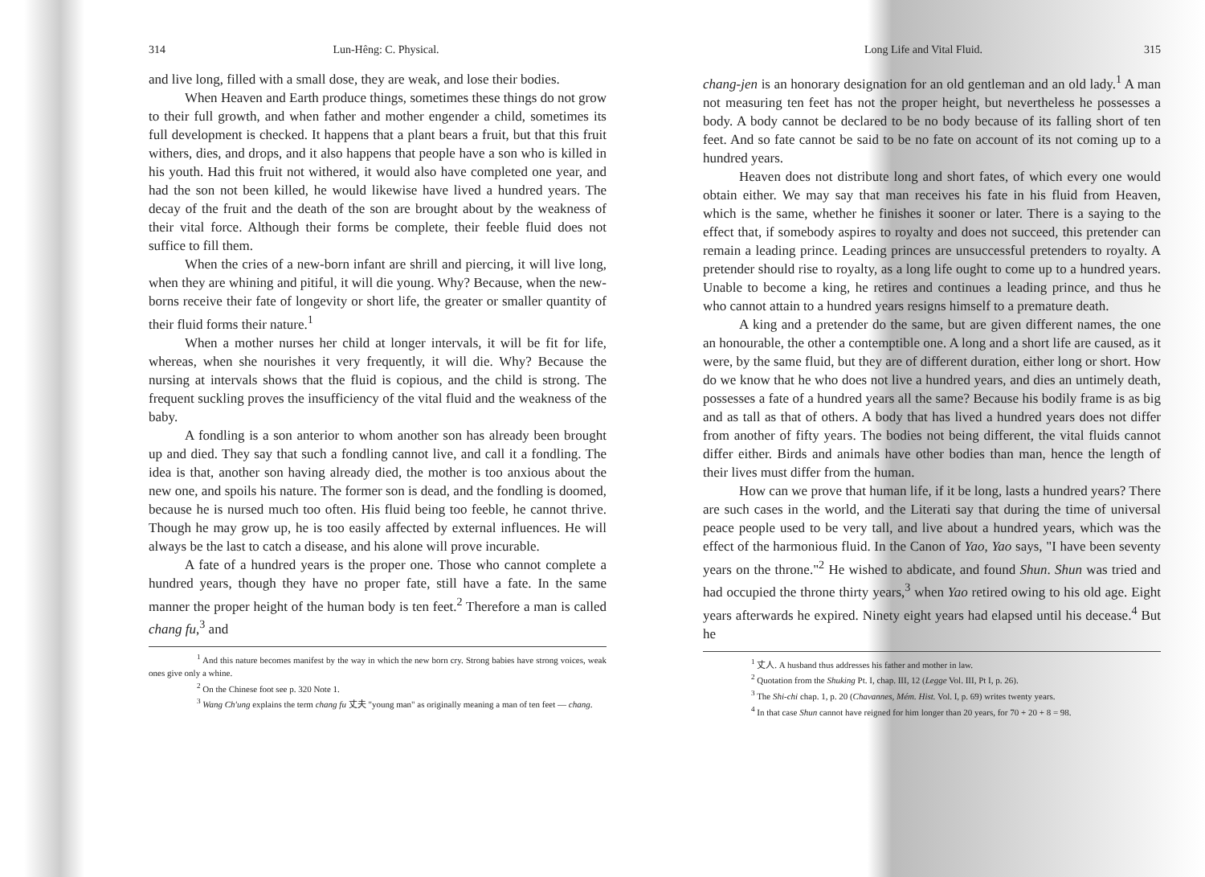314 Lun-Hêng: C. Physical.
and live long, filled with a small dose, they are weak, and lose their bodies.
When Heaven and Earth produce things, sometimes these things do not grow to their full growth, and when father and mother engender a child, sometimes its full development is checked. It happens that a plant bears a fruit, but that this fruit withers, dies, and drops, and it also happens that people have a son who is killed in his youth. Had this fruit not withered, it would also have completed one year, and had the son not been killed, he would likewise have lived a hundred years. The decay of the fruit and the death of the son are brought about by the weakness of their vital force. Although their forms be complete, their feeble fluid does not suffice to fill them.
When the cries of a new-born infant are shrill and piercing, it will live long, when they are whining and pitiful, it will die young. Why? Because, when the new-borns receive their fate of longevity or short life, the greater or smaller quantity of their fluid forms their nature.<sup>1</sup>
When a mother nurses her child at longer intervals, it will be fit for life, whereas, when she nourishes it very frequently, it will die. Why? Because the nursing at intervals shows that the fluid is copious, and the child is strong. The frequent suckling proves the insufficiency of the vital fluid and the weakness of the baby.
A fondling is a son anterior to whom another son has already been brought up and died. They say that such a fondling cannot live, and call it a fondling. The idea is that, another son having already died, the mother is too anxious about the new one, and spoils his nature. The former son is dead, and the fondling is doomed, because he is nursed much too often. His fluid being too feeble, he cannot thrive. Though he may grow up, he is too easily affected by external influences. He will always be the last to catch a disease, and his alone will prove incurable.
A fate of a hundred years is the proper one. Those who cannot complete a hundred years, though they have no proper fate, still have a fate. In the same manner the proper height of the human body is ten feet.<sup>2</sup> Therefore a man is called chang fu,<sup>3</sup> and
<sup>1</sup> And this nature becomes manifest by the way in which the new born cry. Strong babies have strong voices, weak ones give only a whine.
<sup>2</sup> On the Chinese foot see p. 320 Note 1.
<sup>3</sup> Wang Ch'ung explains the term chang fu 丈夫 "young man" as originally meaning a man of ten feet — chang.
Long Life and Vital Fluid. 315
chang-jen is an honorary designation for an old gentleman and an old lady.<sup>1</sup> A man not measuring ten feet has not the proper height, but nevertheless he possesses a body. A body cannot be declared to be no body because of its falling short of ten feet. And so fate cannot be said to be no fate on account of its not coming up to a hundred years.
Heaven does not distribute long and short fates, of which every one would obtain either. We may say that man receives his fate in his fluid from Heaven, which is the same, whether he finishes it sooner or later. There is a saying to the effect that, if somebody aspires to royalty and does not succeed, this pretender can remain a leading prince. Leading princes are unsuccessful pretenders to royalty. A pretender should rise to royalty, as a long life ought to come up to a hundred years. Unable to become a king, he retires and continues a leading prince, and thus he who cannot attain to a hundred years resigns himself to a premature death.
A king and a pretender do the same, but are given different names, the one an honourable, the other a contemptible one. A long and a short life are caused, as it were, by the same fluid, but they are of different duration, either long or short. How do we know that he who does not live a hundred years, and dies an untimely death, possesses a fate of a hundred years all the same? Because his bodily frame is as big and as tall as that of others. A body that has lived a hundred years does not differ from another of fifty years. The bodies not being different, the vital fluids cannot differ either. Birds and animals have other bodies than man, hence the length of their lives must differ from the human.
How can we prove that human life, if it be long, lasts a hundred years? There are such cases in the world, and the Literati say that during the time of universal peace people used to be very tall, and live about a hundred years, which was the effect of the harmonious fluid. In the Canon of Yao, Yao says, "I have been seventy years on the throne."<sup>2</sup> He wished to abdicate, and found Shun. Shun was tried and had occupied the throne thirty years,<sup>3</sup> when Yao retired owing to his old age. Eight years afterwards he expired. Ninety eight years had elapsed until his decease.<sup>4</sup> But he
<sup>1</sup> 丈人. A husband thus addresses his father and mother in law.
<sup>2</sup> Quotation from the Shuking Pt. I, chap. III, 12 (Legge Vol. III, Pt I, p. 26).
<sup>3</sup> The Shi-chi chap. 1, p. 20 (Chavannes, Mém. Hist. Vol. I, p. 69) writes twenty years.
<sup>4</sup> In that case Shun cannot have reigned for him longer than 20 years, for 70 + 20 + 8 = 98.